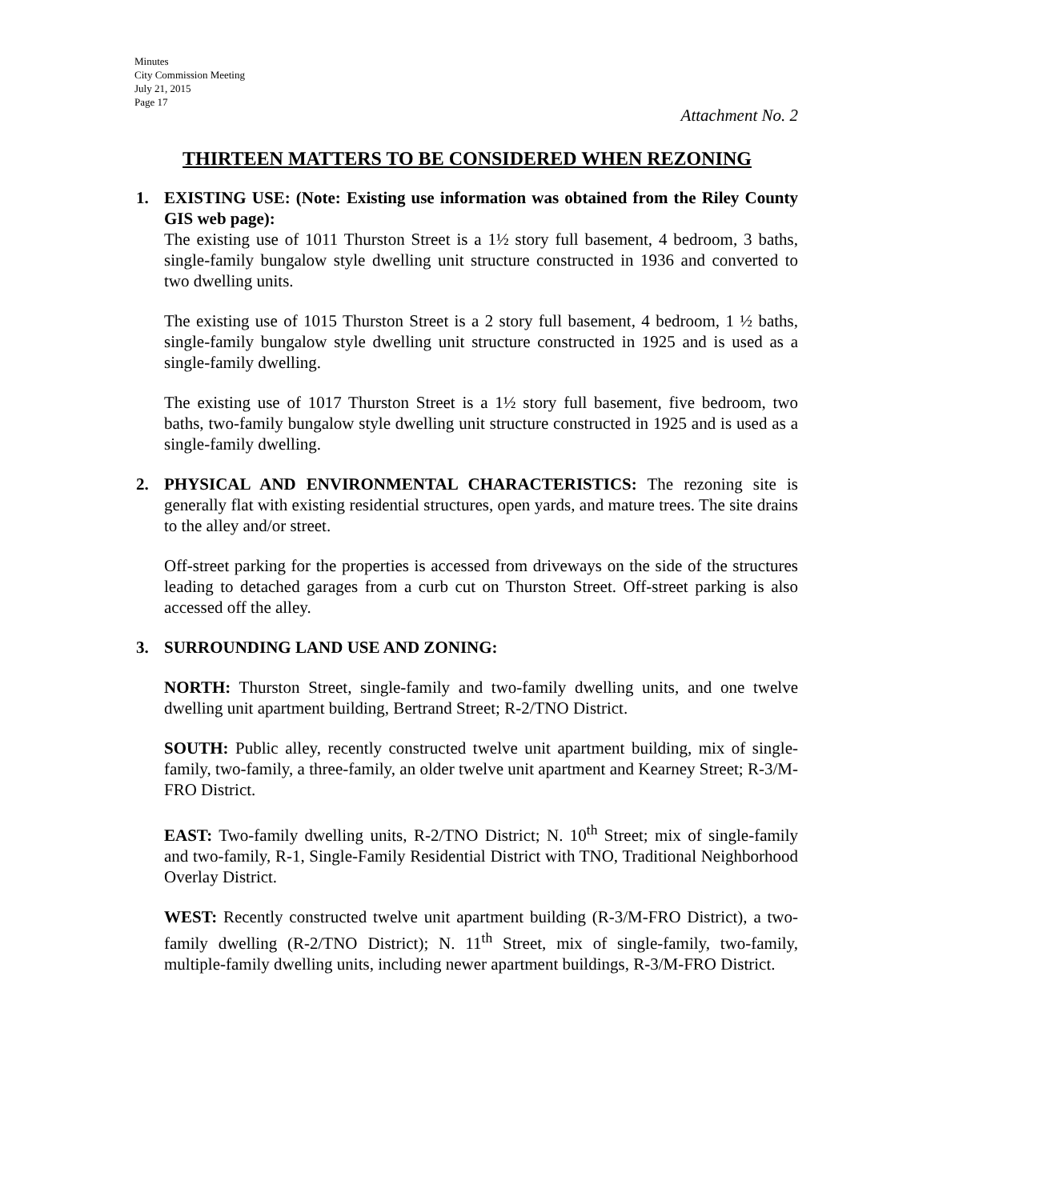Minutes
City Commission Meeting
July 21, 2015
Page 17
Attachment No. 2
THIRTEEN MATTERS TO BE CONSIDERED WHEN REZONING
1.
EXISTING USE: (Note: Existing use information was obtained from the Riley County GIS web page):
The existing use of 1011 Thurston Street is a 1½ story full basement, 4 bedroom, 3 baths, single-family bungalow style dwelling unit structure constructed in 1936 and converted to two dwelling units.
The existing use of 1015 Thurston Street is a 2 story full basement, 4 bedroom, 1 ½ baths, single-family bungalow style dwelling unit structure constructed in 1925 and is used as a single-family dwelling.
The existing use of 1017 Thurston Street is a 1½ story full basement, five bedroom, two baths, two-family bungalow style dwelling unit structure constructed in 1925 and is used as a single-family dwelling.
2.
PHYSICAL AND ENVIRONMENTAL CHARACTERISTICS: The rezoning site is generally flat with existing residential structures, open yards, and mature trees. The site drains to the alley and/or street.
Off-street parking for the properties is accessed from driveways on the side of the structures leading to detached garages from a curb cut on Thurston Street. Off-street parking is also accessed off the alley.
3.
SURROUNDING LAND USE AND ZONING:
NORTH: Thurston Street, single-family and two-family dwelling units, and one twelve dwelling unit apartment building, Bertrand Street; R-2/TNO District.
SOUTH: Public alley, recently constructed twelve unit apartment building, mix of single-family, two-family, a three-family, an older twelve unit apartment and Kearney Street; R-3/M-FRO District.
EAST: Two-family dwelling units, R-2/TNO District; N. 10<sup>th</sup> Street; mix of single-family and two-family, R-1, Single-Family Residential District with TNO, Traditional Neighborhood Overlay District.
WEST: Recently constructed twelve unit apartment building (R-3/M-FRO District), a two-family dwelling (R-2/TNO District); N. 11<sup>th</sup> Street, mix of single-family, two-family, multiple-family dwelling units, including newer apartment buildings, R-3/M-FRO District.